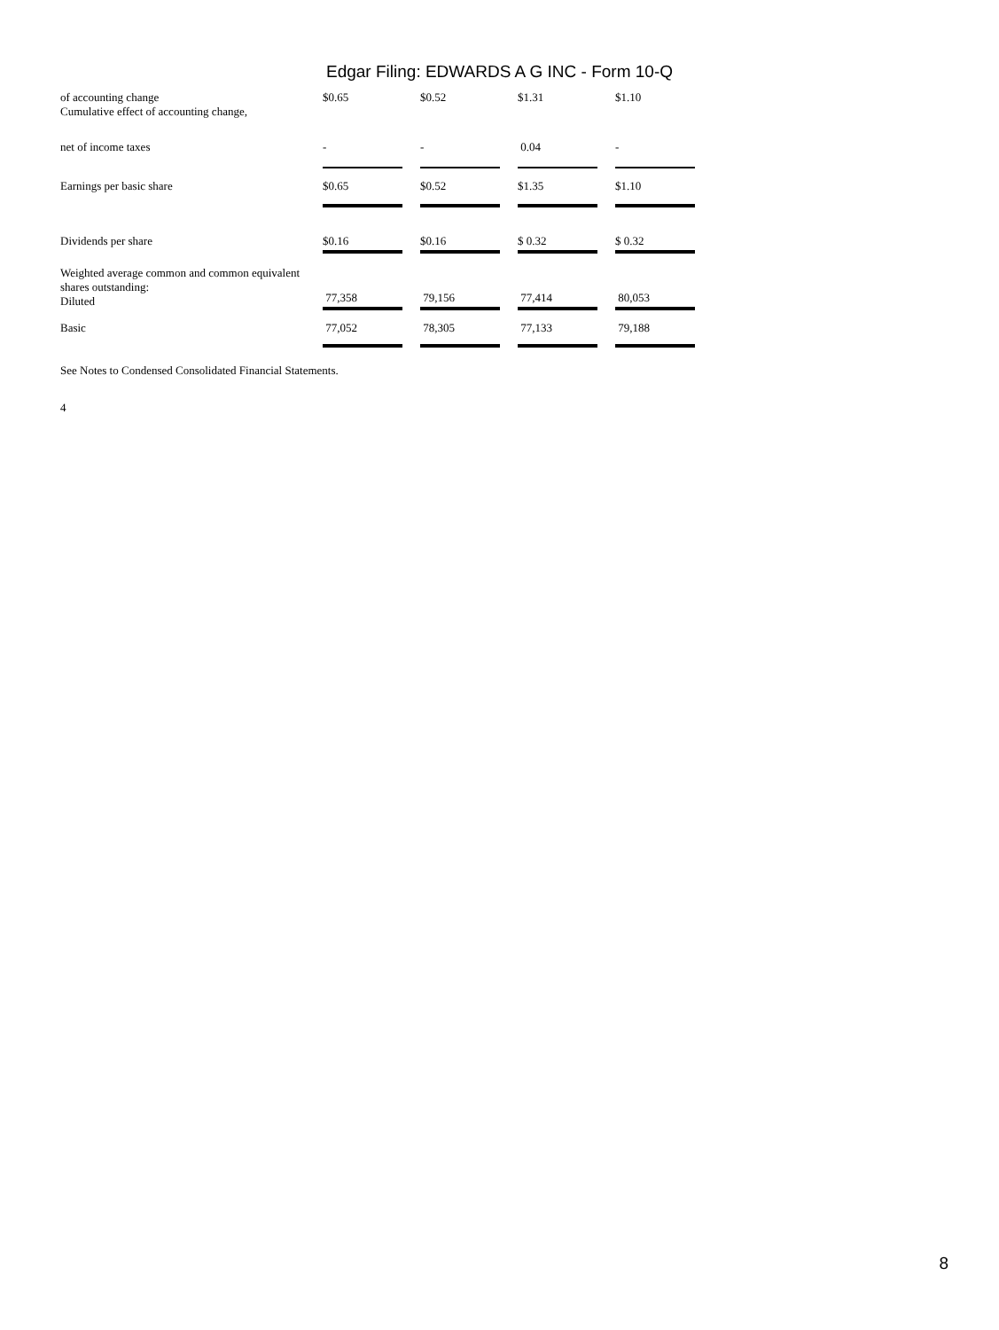Edgar Filing: EDWARDS A G INC - Form 10-Q
| of accounting change Cumulative effect of accounting change, | $0.65 | $0.52 | $1.31 | $1.10 |
| net of income taxes | - | - | 0.04 | - |
| Earnings per basic share | $0.65 | $0.52 | $1.35 | $1.10 |
| Dividends per share | $0.16 | $0.16 | $ 0.32 | $ 0.32 |
| Weighted average common and common equivalent shares outstanding: Diluted | 77,358 | 79,156 | 77,414 | 80,053 |
| Basic | 77,052 | 78,305 | 77,133 | 79,188 |
See Notes to Condensed Consolidated Financial Statements.
4
8